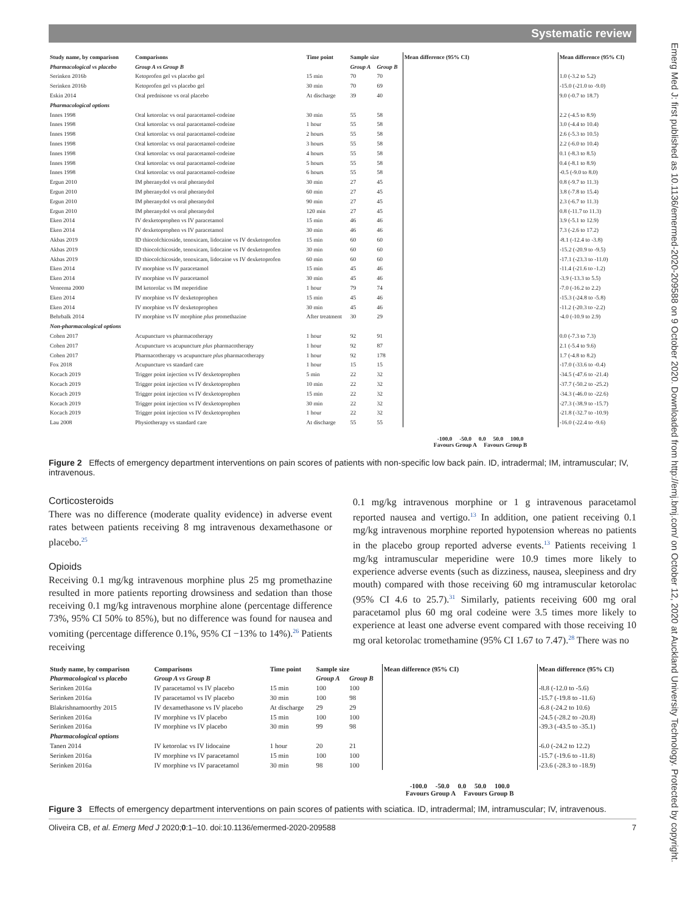Systematic review
Emerg Med J: first published as 10.1136/emermed-2020-209588 on 9 October 2020. Downloaded from http://emj.bmj.com/ on October 12, 2020 at Auckland University Technology. Protected by copyright.
| Study name, by comparison | Comparisons | Time point | Sample size | | Mean difference (95% CI) | Mean difference (95% CI) |
| --- | --- | --- | --- | --- | --- | --- |
| Pharmacological vs placebo | Group A vs Group B | | Group A | Group B | | |
| Serinken 2016b | Ketoprofen gel vs placebo gel | 15 min | 70 | 70 | | 1.0 (-3.2 to 5.2) |
| Serinken 2016b | Ketoprofen gel vs placebo gel | 30 min | 70 | 69 | | -15.0 (-21.0 to -9.0) |
| Eskin 2014 | Oral prednisone vs oral placebo | At discharge | 39 | 40 | | 9.0 (-0.7 to 18.7) |
| Pharmacological options | | | | | | |
| Innes 1998 | Oral ketorolac vs oral paracetamol-codeine | 30 min | 55 | 58 | | 2.2 (-4.5 to 8.9) |
| Innes 1998 | Oral ketorolac vs oral paracetamol-codeine | 1 hour | 55 | 58 | | 3.0 (-4.4 to 10.4) |
| Innes 1998 | Oral ketorolac vs oral paracetamol-codeine | 2 hours | 55 | 58 | | 2.6 (-5.3 to 10.5) |
| Innes 1998 | Oral ketorolac vs oral paracetamol-codeine | 3 hours | 55 | 58 | | 2.2 (-6.0 to 10.4) |
| Innes 1998 | Oral ketorolac vs oral paracetamol-codeine | 4 hours | 55 | 58 | | 0.1 (-8.3 to 8.5) |
| Innes 1998 | Oral ketorolac vs oral paracetamol-codeine | 5 hours | 55 | 58 | | 0.4 (-8.1 to 8.9) |
| Innes 1998 | Oral ketorolac vs oral paracetamol-codeine | 6 hours | 55 | 58 | | -0.5 (-9.0 to 8.0) |
| Ergun 2010 | IM pheranydol vs oral pheranydol | 30 min | 27 | 45 | | 0.8 (-9.7 to 11.3) |
| Ergun 2010 | IM pheranydol vs oral pheranydol | 60 min | 27 | 45 | | 3.8 (-7.8 to 15.4) |
| Ergun 2010 | IM pheranydol vs oral pheranydol | 90 min | 27 | 45 | | 2.3 (-6.7 to 11.3) |
| Ergun 2010 | IM pheranydol vs oral pheranydol | 120 min | 27 | 45 | | 0.8 (-11.7 to 11.3) |
| Eken 2014 | IV dexketoprophen vs IV paracetamol | 15 min | 46 | 46 | | 3.9 (-5.1 to 12.9) |
| Eken 2014 | IV dexketoprophen vs IV paracetamol | 30 min | 46 | 46 | | 7.3 (-2.6 to 17.2) |
| Akbas 2019 | ID thiocolchicoside, tenoxicam, lidocaine vs IV dexketoprofen | 15 min | 60 | 60 | | -8.1 (-12.4 to -3.8) |
| Akbas 2019 | ID thiocolchicoside, tenoxicam, lidocaine vs IV dexketoprofen | 30 min | 60 | 60 | | -15.2 (-20.9 to -9.5) |
| Akbas 2019 | ID thiocolchicoside, tenoxicam, lidocaine vs IV dexketoprofen | 60 min | 60 | 60 | | -17.1 (-23.3 to -11.0) |
| Eken 2014 | IV morphine vs IV paracetamol | 15 min | 45 | 46 | | -11.4 (-21.6 to -1.2) |
| Eken 2014 | IV morphine vs IV paracetamol | 30 min | 45 | 46 | | -3.9 (-13.3 to 5.5) |
| Veneema 2000 | IM ketorolac vs IM meperidine | 1 hour | 79 | 74 | | -7.0 (-16.2 to 2.2) |
| Eken 2014 | IV morphine vs IV dexketoprophen | 15 min | 45 | 46 | | -15.3 (-24.8 to -5.8) |
| Eken 2014 | IV morphine vs IV dexketoprophen | 30 min | 45 | 46 | | -11.2 (-20.3 to -2.2) |
| Behrbalk 2014 | IV morphine vs IV morphine plus promethazine | After treatment | 30 | 29 | | -4.0 (-10.9 to 2.9) |
| Non-pharmacological options | | | | | | |
| Cohen 2017 | Acupuncture vs pharmacotherapy | 1 hour | 92 | 91 | | 0.0 (-7.3 to 7.3) |
| Cohen 2017 | Acupuncture vs acupuncture plus pharmacotherapy | 1 hour | 92 | 87 | | 2.1 (-5.4 to 9.6) |
| Cohen 2017 | Pharmacotherapy vs acupuncture plus pharmacotherapy | 1 hour | 92 | 178 | | 1.7 (-4.8 to 8.2) |
| Fox 2018 | Acupuncture vs standard care | 1 hour | 15 | 15 | | -17.0 (-33.6 to -0.4) |
| Kocach 2019 | Trigger point injection vs IV dexketoprophen | 5 min | 22 | 32 | | -34.5 (-47.6 to -21.4) |
| Kocach 2019 | Trigger point injection vs IV dexketoprophen | 10 min | 22 | 32 | | -37.7 (-50.2 to -25.2) |
| Kocach 2019 | Trigger point injection vs IV dexketoprophen | 15 min | 22 | 32 | | -34.3 (-46.0 to -22.6) |
| Kocach 2019 | Trigger point injection vs IV dexketoprophen | 30 min | 22 | 32 | | -27.3 (-38.9 to -15.7) |
| Kocach 2019 | Trigger point injection vs IV dexketoprophen | 1 hour | 22 | 32 | | -21.8 (-32.7 to -10.9) |
| Lau 2008 | Physiotherapy vs standard care | At discharge | 55 | 55 | | -16.0 (-22.4 to -9.6) |
| | | | | | -100.0 -50.0 0.0 50.0 100.0 Favours Group A Favours Group B | |
Figure 2 Effects of emergency department interventions on pain scores of patients with non-specific low back pain. ID, intradermal; IM, intramuscular; IV, intravenous.
Corticosteroids
There was no difference (moderate quality evidence) in adverse event rates between patients receiving 8 mg intravenous dexamethasone or placebo.<sup>25</sup>
Opioids
Receiving 0.1 mg/kg intravenous morphine plus 25 mg promethazine resulted in more patients reporting drowsiness and sedation than those receiving 0.1 mg/kg intravenous morphine alone (percentage difference 73%, 95% CI 50% to 85%), but no difference was found for nausea and vomiting (percentage difference 0.1%, 95% CI −13% to 14%).<sup>26</sup> Patients receiving
0.1 mg/kg intravenous morphine or 1 g intravenous paracetamol reported nausea and vertigo.<sup>13</sup> In addition, one patient receiving 0.1 mg/kg intravenous morphine reported hypotension whereas no patients in the placebo group reported adverse events.<sup>13</sup> Patients receiving 1 mg/kg intramuscular meperidine were 10.9 times more likely to experience adverse events (such as dizziness, nausea, sleepiness and dry mouth) compared with those receiving 60 mg intramuscular ketorolac (95% CI 4.6 to 25.7).<sup>31</sup> Similarly, patients receiving 600 mg oral paracetamol plus 60 mg oral codeine were 3.5 times more likely to experience at least one adverse event compared with those receiving 10 mg oral ketorolac tromethamine (95% CI 1.67 to 7.47).<sup>28</sup> There was no
| Study name, by comparison | Comparisons | Time point | Sample size | | Mean difference (95% CI) | Mean difference (95% CI) |
| --- | --- | --- | --- | --- | --- | --- |
| Pharmacological vs placebo | Group A vs Group B | | Group A | Group B | | |
| Serinken 2016a | IV paracetamol vs IV placebo | 15 min | 100 | 100 | | -8.8 (-12.0 to -5.6) |
| Serinken 2016a | IV paracetamol vs IV placebo | 30 min | 100 | 98 | | -15.7 (-19.8 to -11.6) |
| Blakrishnamoorthy 2015 | IV dexamethasone vs IV placebo | At discharge | 29 | 29 | | -6.8 (-24.2 to 10.6) |
| Serinken 2016a | IV morphine vs IV placebo | 15 min | 100 | 100 | | -24.5 (-28.2 to -20.8) |
| Serinken 2016a | IV morphine vs IV placebo | 30 min | 99 | 98 | | -39.3 (-43.5 to -35.1) |
| Pharmacological options | | | | | | |
| Tanen 2014 | IV ketorolac vs IV lidocaine | 1 hour | 20 | 21 | | -6.0 (-24.2 to 12.2) |
| Serinken 2016a | IV morphine vs IV paracetamol | 15 min | 100 | 100 | | -15.7 (-19.6 to -11.8) |
| Serinken 2016a | IV morphine vs IV paracetamol | 30 min | 98 | 100 | | -23.6 (-28.3 to -18.9) |
| | | | | | -100.0 -50.0 0.0 50.0 100.0 Favours Group A Favours Group B | |
Figure 3 Effects of emergency department interventions on pain scores of patients with sciatica. ID, intradermal; IM, intramuscular; IV, intravenous.
Oliveira CB, et al. Emerg Med J 2020;0:1–10. doi:10.1136/emermed-2020-209588 7